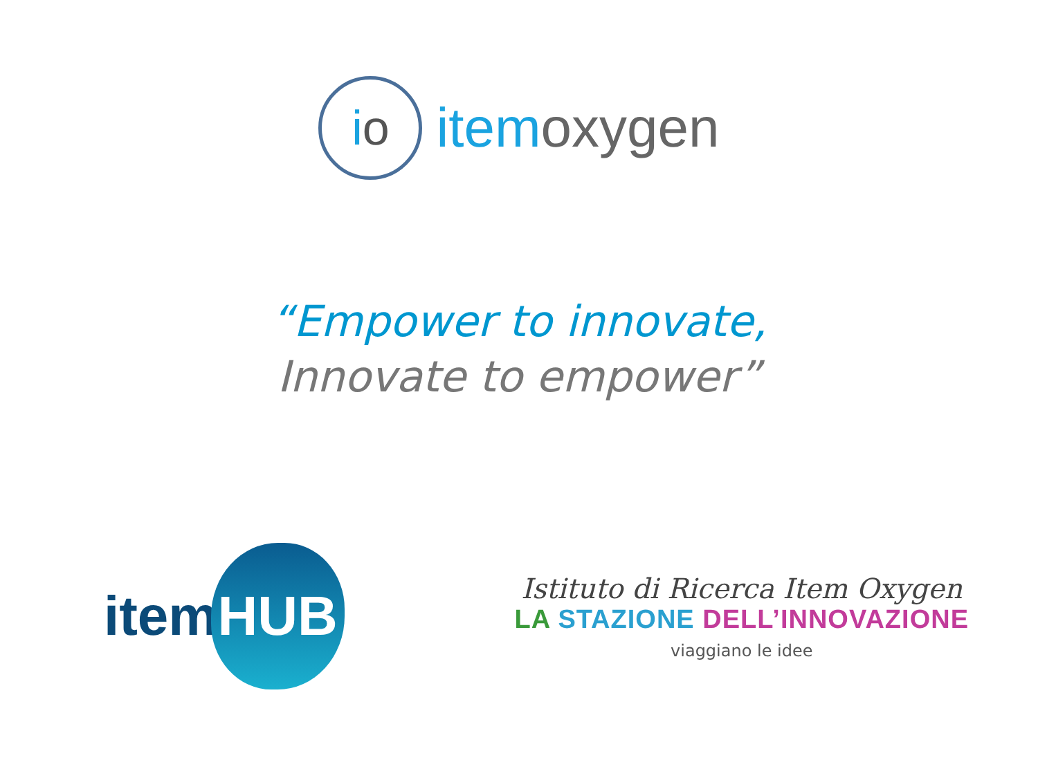i o
item oxygen
“Empower to innovate,
Innovate to empower”
item HUB
Istituto di Ricerca Item Oxygen
LA STAZIONE DELL’INNOVAZIONE
viaggiano le idee